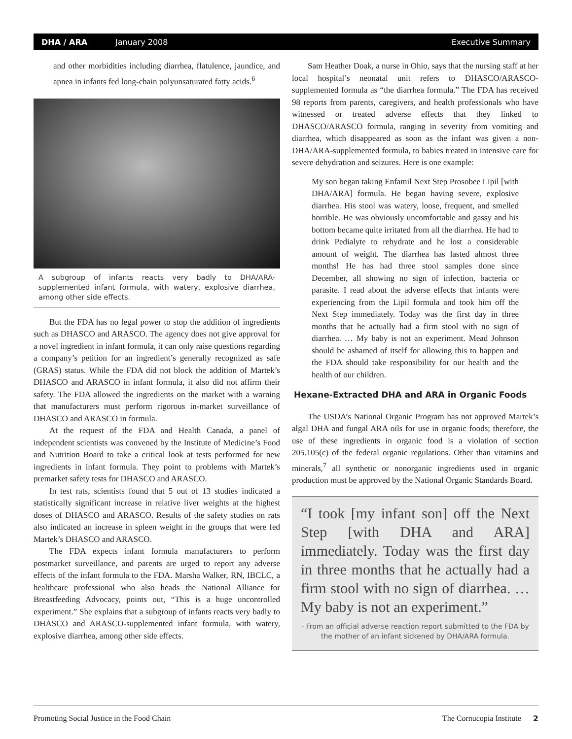DHA / ARA January 2008 Executive Summary
and other morbidities including diarrhea, flatulence, jaundice, and apnea in infants fed long-chain polyunsaturated fatty acids.<sup>6</sup>
A subgroup of infants reacts very badly to DHA/ARA-supplemented infant formula, with watery, explosive diarrhea, among other side effects.
But the FDA has no legal power to stop the addition of ingredients such as DHASCO and ARASCO. The agency does not give approval for a novel ingredient in infant formula, it can only raise questions regarding a company’s petition for an ingredient’s generally recognized as safe (GRAS) status. While the FDA did not block the addition of Martek’s DHASCO and ARASCO in infant formula, it also did not affirm their safety. The FDA allowed the ingredients on the market with a warning that manufacturers must perform rigorous in-market surveillance of DHASCO and ARASCO in formula.
At the request of the FDA and Health Canada, a panel of independent scientists was convened by the Institute of Medicine’s Food and Nutrition Board to take a critical look at tests performed for new ingredients in infant formula. They point to problems with Martek’s premarket safety tests for DHASCO and ARASCO.
In test rats, scientists found that 5 out of 13 studies indicated a statistically significant increase in relative liver weights at the highest doses of DHASCO and ARASCO. Results of the safety studies on rats also indicated an increase in spleen weight in the groups that were fed Martek’s DHASCO and ARASCO.
The FDA expects infant formula manufacturers to perform postmarket surveillance, and parents are urged to report any adverse effects of the infant formula to the FDA. Marsha Walker, RN, IBCLC, a healthcare professional who also heads the National Alliance for Breastfeeding Advocacy, points out, “This is a huge uncontrolled experiment.” She explains that a subgroup of infants reacts very badly to DHASCO and ARASCO-supplemented infant formula, with watery, explosive diarrhea, among other side effects.
Sam Heather Doak, a nurse in Ohio, says that the nursing staff at her local hospital’s neonatal unit refers to DHASCO/ARASCO-supplemented formula as “the diarrhea formula.” The FDA has received 98 reports from parents, caregivers, and health professionals who have witnessed or treated adverse effects that they linked to DHASCO/ARASCO formula, ranging in severity from vomiting and diarrhea, which disappeared as soon as the infant was given a non-DHA/ARA-supplemented formula, to babies treated in intensive care for severe dehydration and seizures. Here is one example:
My son began taking Enfamil Next Step Prosobee Lipil [with DHA/ARA] formula. He began having severe, explosive diarrhea. His stool was watery, loose, frequent, and smelled horrible. He was obviously uncomfortable and gassy and his bottom became quite irritated from all the diarrhea. He had to drink Pedialyte to rehydrate and he lost a considerable amount of weight. The diarrhea has lasted almost three months! He has had three stool samples done since December, all showing no sign of infection, bacteria or parasite. I read about the adverse effects that infants were experiencing from the Lipil formula and took him off the Next Step immediately. Today was the first day in three months that he actually had a firm stool with no sign of diarrhea. … My baby is not an experiment. Mead Johnson should be ashamed of itself for allowing this to happen and the FDA should take responsibility for our health and the health of our children.
Hexane-Extracted DHA and ARA in Organic Foods
The USDA’s National Organic Program has not approved Martek’s algal DHA and fungal ARA oils for use in organic foods; therefore, the use of these ingredients in organic food is a violation of section 205.105(c) of the federal organic regulations. Other than vitamins and minerals,<sup>7</sup> all synthetic or nonorganic ingredients used in organic production must be approved by the National Organic Standards Board.
“I took [my infant son] off the Next Step [with DHA and ARA] immediately. Today was the first day in three months that he actually had a firm stool with no sign of diarrhea. … My baby is not an experiment.”
- From an official adverse reaction report submitted to the FDA by the mother of an infant sickened by DHA/ARA formula.
Promoting Social Justice in the Food Chain The Cornucopia Institute 2